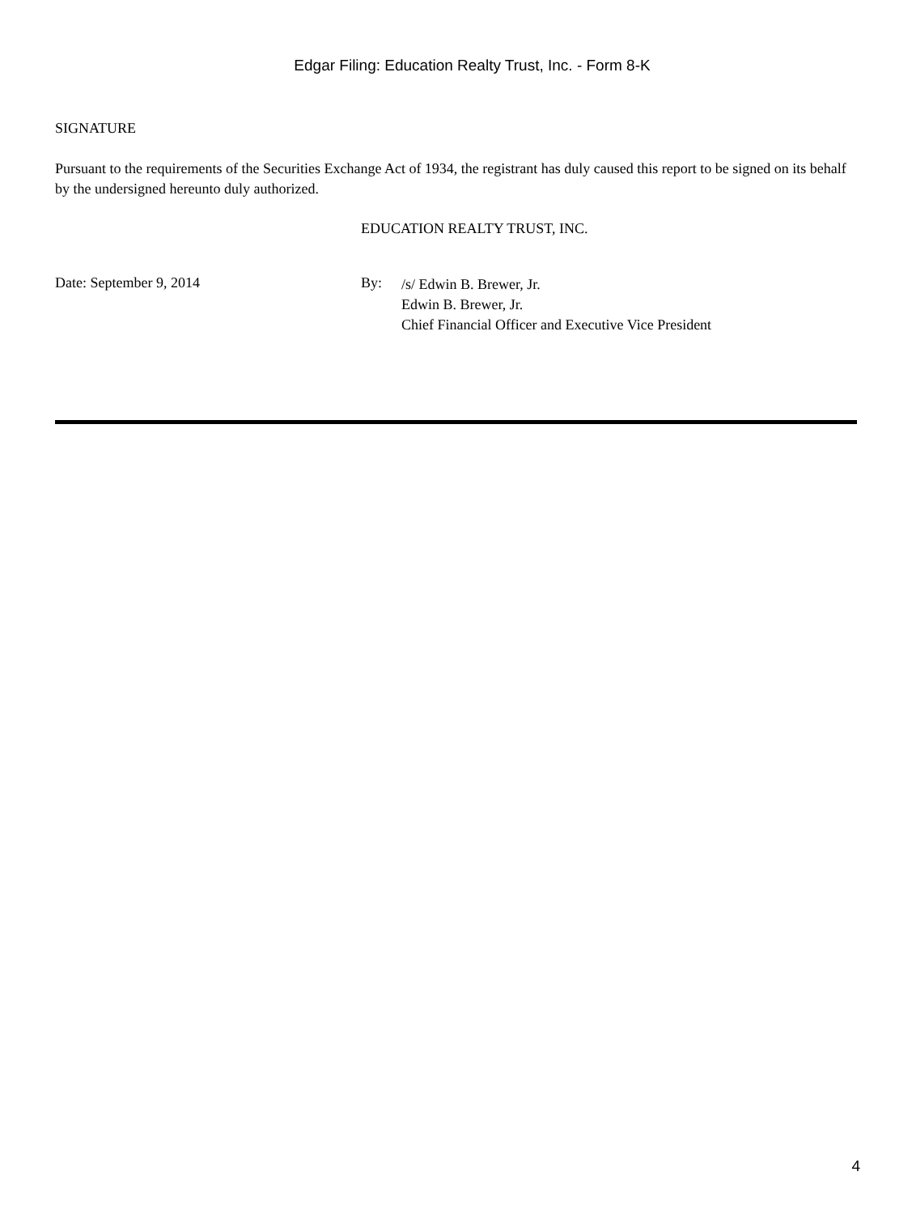Edgar Filing: Education Realty Trust, Inc. - Form 8-K
SIGNATURE
Pursuant to the requirements of the Securities Exchange Act of 1934, the registrant has duly caused this report to be signed on its behalf by the undersigned hereunto duly authorized.
EDUCATION REALTY TRUST, INC.
Date: September 9, 2014 By:
/s/ Edwin B. Brewer, Jr.
Edwin B. Brewer, Jr.
Chief Financial Officer and Executive Vice President
4